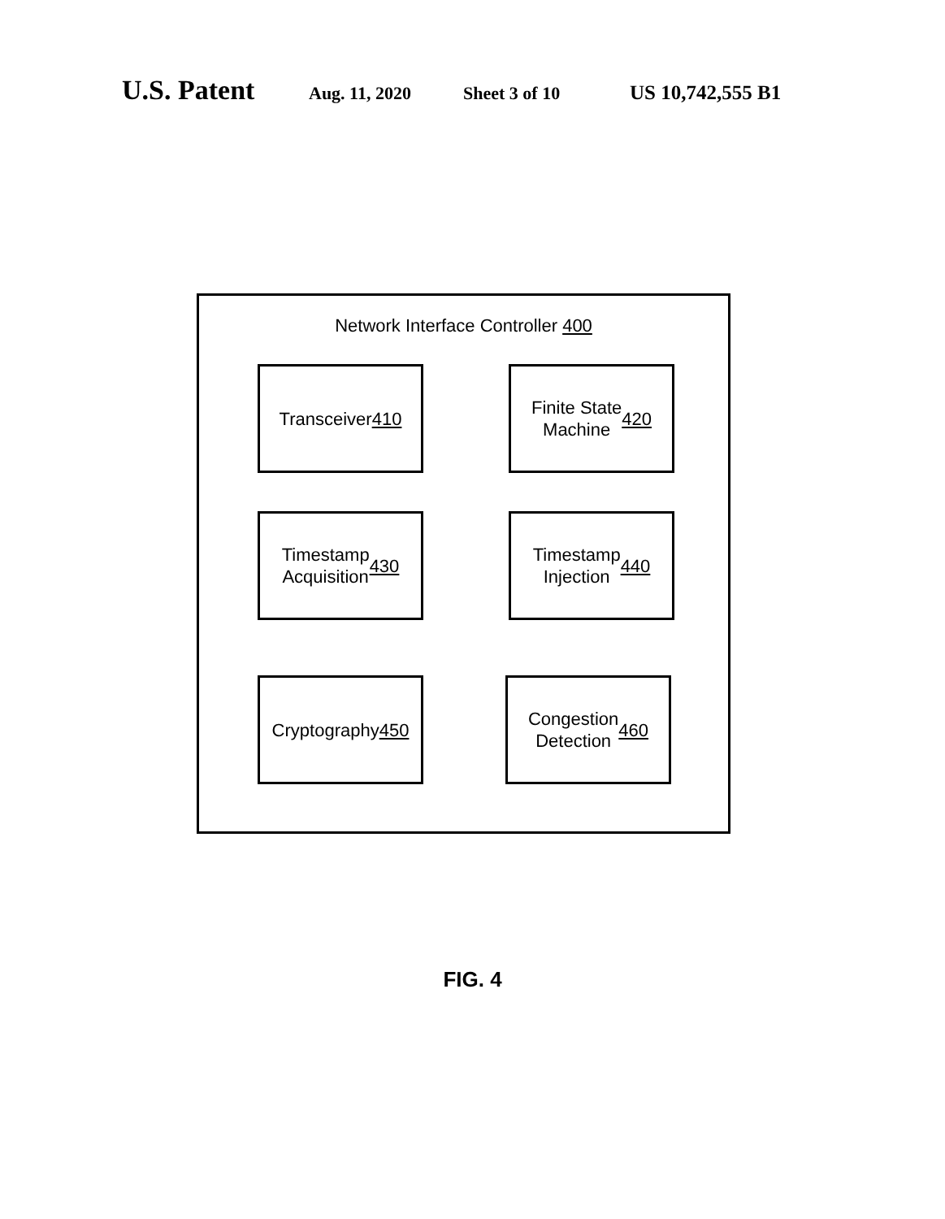U.S. Patent Aug. 11, 2020 Sheet 3 of 10 US 10,742,555 B1
Network Interface Controller 400
Transceiver
410
Finite State
Machine
420
Timestamp
Acquisition
430
Timestamp
Injection
440
Cryptography
450
Congestion
Detection
460
FIG. 4